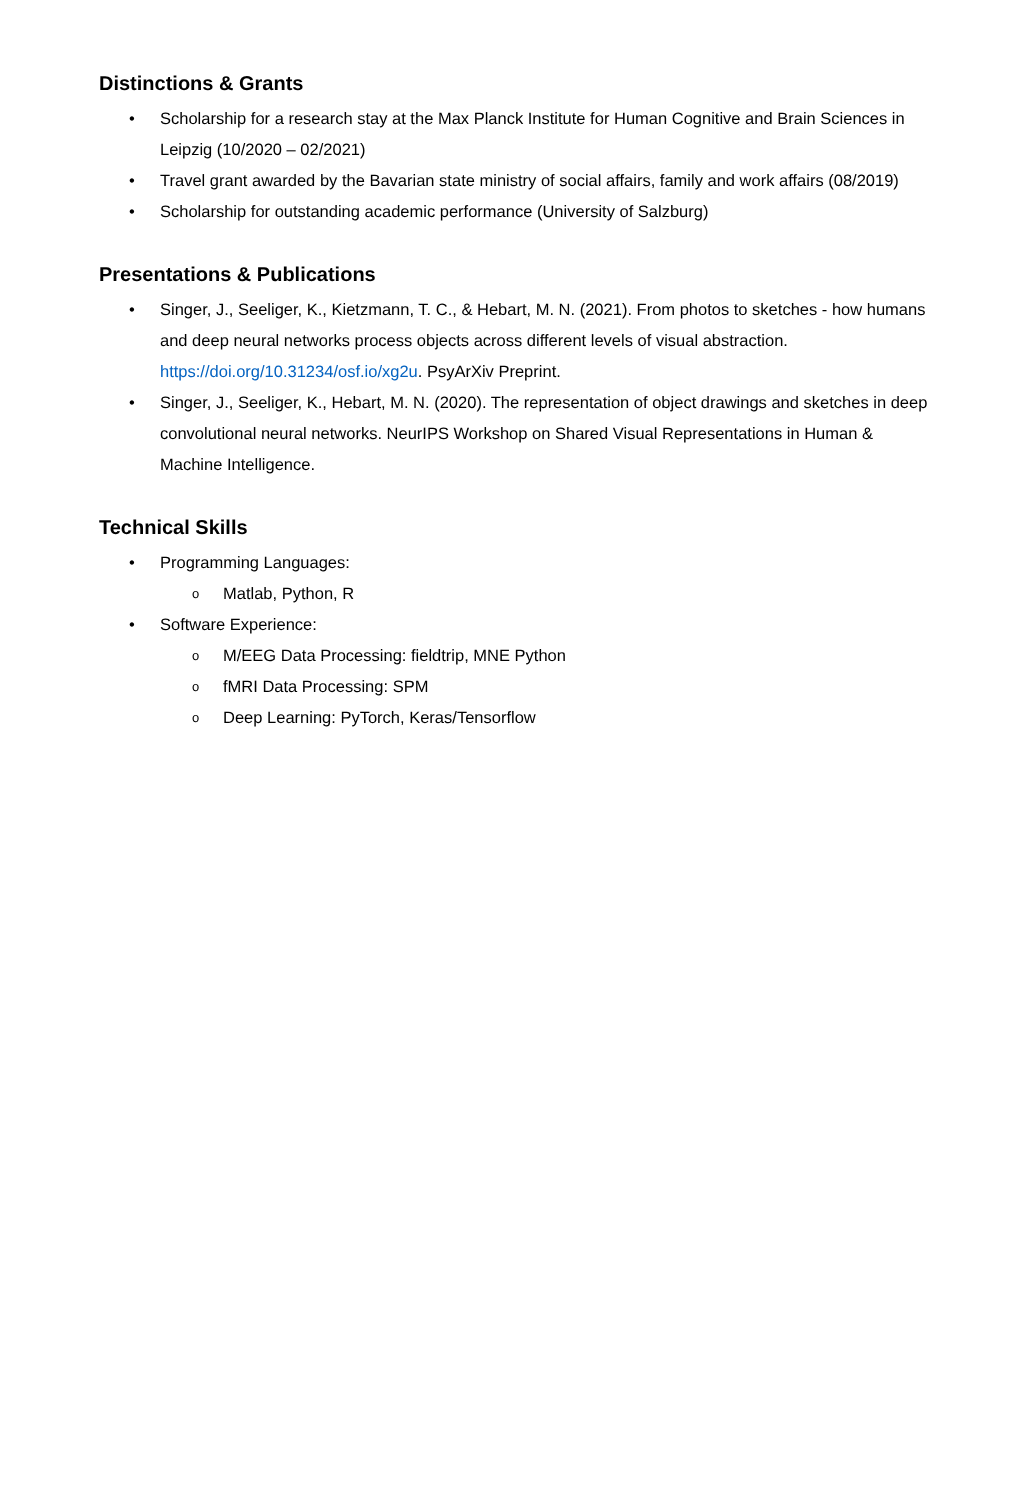Distinctions & Grants
• Scholarship for a research stay at the Max Planck Institute for Human Cognitive and Brain Sciences in Leipzig (10/2020 – 02/2021)
• Travel grant awarded by the Bavarian state ministry of social affairs, family and work affairs (08/2019)
• Scholarship for outstanding academic performance (University of Salzburg)
Presentations & Publications
• Singer, J., Seeliger, K., Kietzmann, T. C., & Hebart, M. N. (2021). From photos to sketches - how humans and deep neural networks process objects across different levels of visual abstraction. https://doi.org/10.31234/osf.io/xg2u. PsyArXiv Preprint.
• Singer, J., Seeliger, K., Hebart, M. N. (2020). The representation of object drawings and sketches in deep convolutional neural networks. NeurIPS Workshop on Shared Visual Representations in Human & Machine Intelligence.
Technical Skills
• Programming Languages:
o Matlab, Python, R
• Software Experience:
o M/EEG Data Processing: fieldtrip, MNE Python
o fMRI Data Processing: SPM
o Deep Learning: PyTorch, Keras/Tensorflow